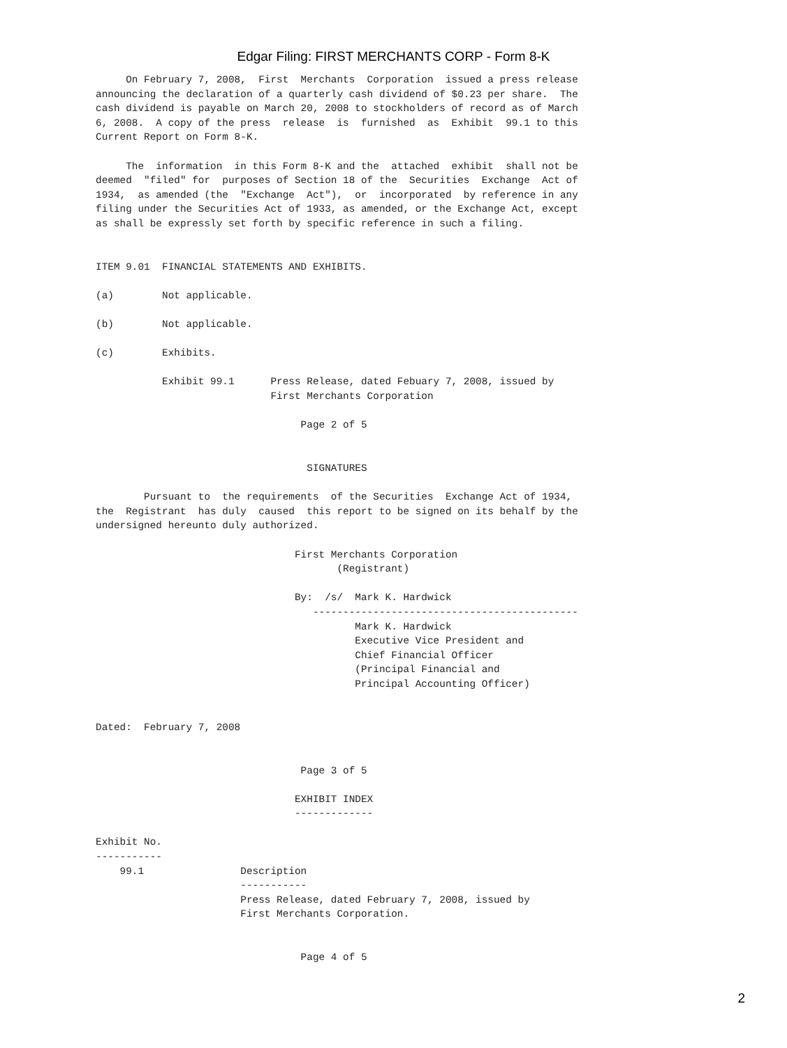Edgar Filing: FIRST MERCHANTS CORP - Form 8-K
     On February 7, 2008,  First  Merchants  Corporation  issued a press release
announcing the declaration of a quarterly cash dividend of $0.23 per share.  The
cash dividend is payable on March 20, 2008 to stockholders of record as of March
6, 2008.  A copy of the press  release  is  furnished  as  Exhibit  99.1 to this
Current Report on Form 8-K.

     The  information  in this Form 8-K and the  attached  exhibit  shall not be
deemed  "filed" for  purposes of Section 18 of the  Securities  Exchange  Act of
1934,  as amended (the  "Exchange  Act"),  or  incorporated  by reference in any
filing under the Securities Act of 1933, as amended, or the Exchange Act, except
as shall be expressly set forth by specific reference in such a filing.


ITEM 9.01  FINANCIAL STATEMENTS AND EXHIBITS.

(a)        Not applicable.

(b)        Not applicable.

(c)        Exhibits.

           Exhibit 99.1      Press Release, dated Febuary 7, 2008, issued by
                             First Merchants Corporation

                                  Page 2 of 5


                                   SIGNATURES

        Pursuant to  the requirements  of the Securities  Exchange Act of 1934,
the  Registrant  has duly  caused  this report to be signed on its behalf by the
undersigned hereunto duly authorized.

                                 First Merchants Corporation
                                        (Registrant)

                                 By:  /s/  Mark K. Hardwick
                                    --------------------------------------------
                                           Mark K. Hardwick
                                           Executive Vice President and
                                           Chief Financial Officer
                                           (Principal Financial and
                                           Principal Accounting Officer)


Dated:  February 7, 2008


                                  Page 3 of 5

                                 EXHIBIT INDEX
                                 -------------

Exhibit No.
-----------
    99.1                Description
                        -----------
                        Press Release, dated February 7, 2008, issued by
                        First Merchants Corporation.


                                  Page 4 of 5
2